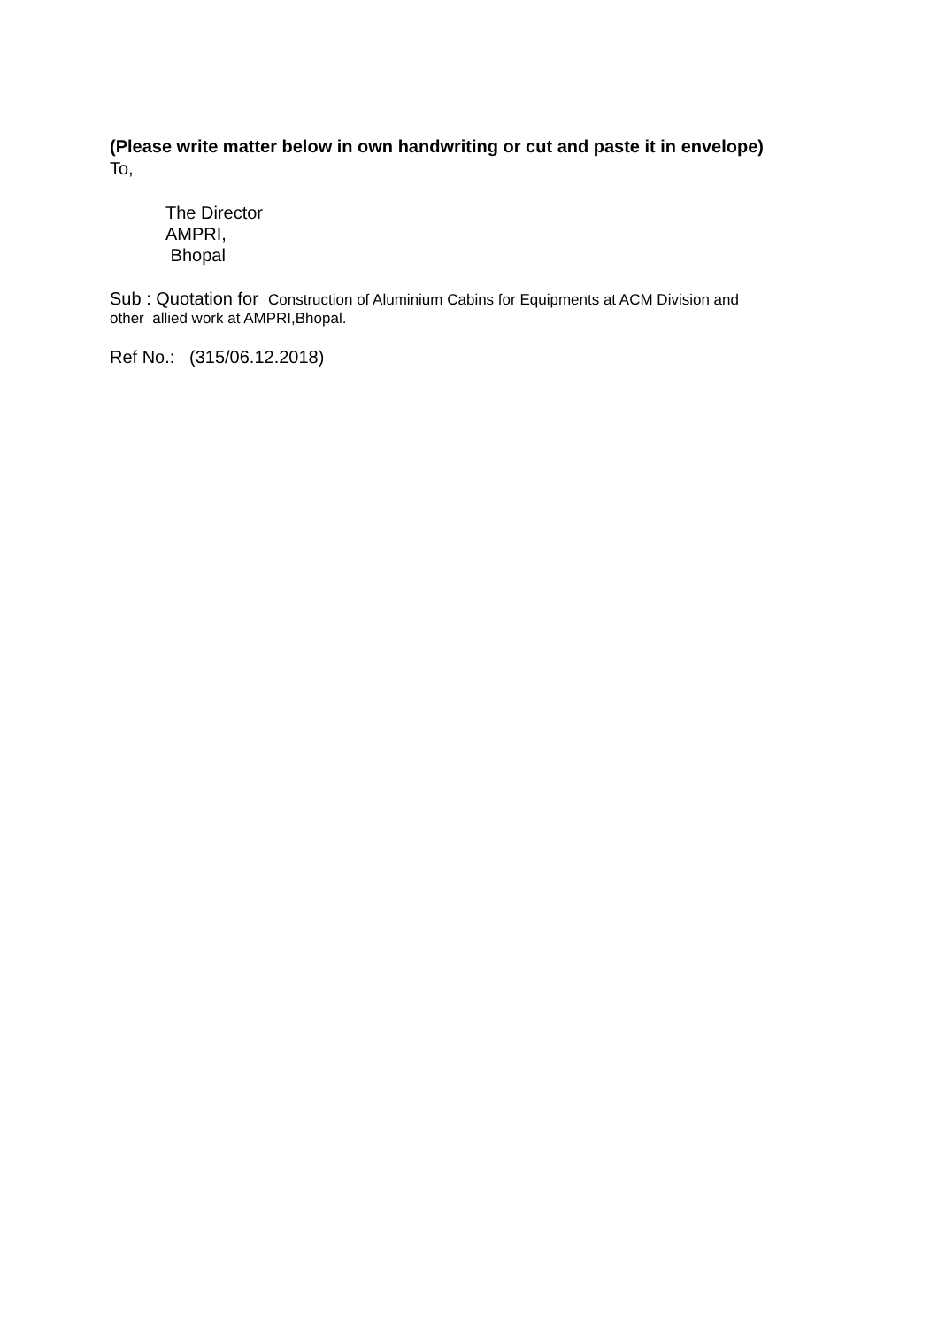(Please write matter below in own handwriting or cut and paste it in envelope)
To,
The Director
AMPRI,
Bhopal
Sub : Quotation for Construction of Aluminium Cabins for Equipments at ACM Division and
other allied work at AMPRI,Bhopal.
Ref No.: (315/06.12.2018)